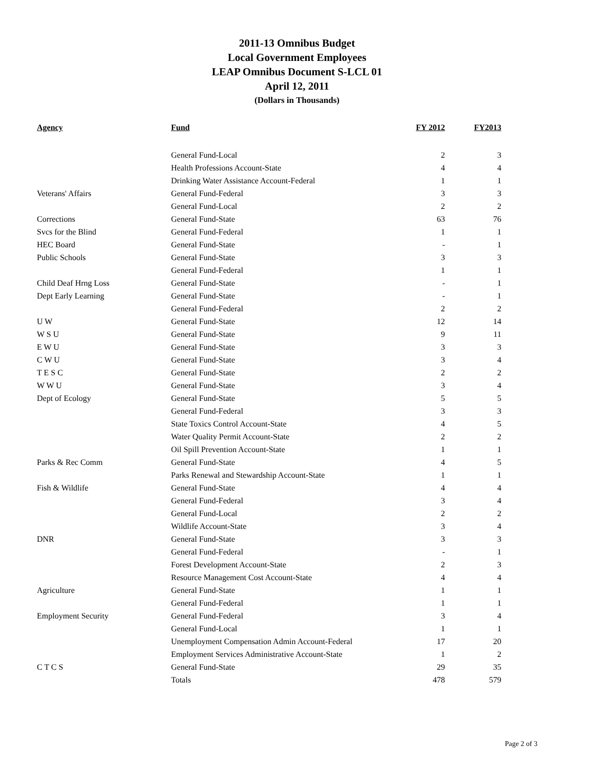2011-13 Omnibus Budget
Local Government Employees
LEAP Omnibus Document S-LCL 01
April 12, 2011
(Dollars in Thousands)
| Agency | Fund | FY 2012 | FY2013 |
| --- | --- | --- | --- |
| | General Fund-Local | 2 | 3 |
| | Health Professions Account-State | 4 | 4 |
| | Drinking Water Assistance Account-Federal | 1 | 1 |
| Veterans' Affairs | General Fund-Federal | 3 | 3 |
| | General Fund-Local | 2 | 2 |
| Corrections | General Fund-State | 63 | 76 |
| Svcs for the Blind | General Fund-Federal | 1 | 1 |
| HEC Board | General Fund-State | - | 1 |
| Public Schools | General Fund-State | 3 | 3 |
| | General Fund-Federal | 1 | 1 |
| Child Deaf Hrng Loss | General Fund-State | - | 1 |
| Dept Early Learning | General Fund-State | - | 1 |
| | General Fund-Federal | 2 | 2 |
| U W | General Fund-State | 12 | 14 |
| W S U | General Fund-State | 9 | 11 |
| E W U | General Fund-State | 3 | 3 |
| C W U | General Fund-State | 3 | 4 |
| T E S C | General Fund-State | 2 | 2 |
| W W U | General Fund-State | 3 | 4 |
| Dept of Ecology | General Fund-State | 5 | 5 |
| | General Fund-Federal | 3 | 3 |
| | State Toxics Control Account-State | 4 | 5 |
| | Water Quality Permit Account-State | 2 | 2 |
| | Oil Spill Prevention Account-State | 1 | 1 |
| Parks & Rec Comm | General Fund-State | 4 | 5 |
| | Parks Renewal and Stewardship Account-State | 1 | 1 |
| Fish & Wildlife | General Fund-State | 4 | 4 |
| | General Fund-Federal | 3 | 4 |
| | General Fund-Local | 2 | 2 |
| | Wildlife Account-State | 3 | 4 |
| DNR | General Fund-State | 3 | 3 |
| | General Fund-Federal | - | 1 |
| | Forest Development Account-State | 2 | 3 |
| | Resource Management Cost Account-State | 4 | 4 |
| Agriculture | General Fund-State | 1 | 1 |
| | General Fund-Federal | 1 | 1 |
| Employment Security | General Fund-Federal | 3 | 4 |
| | General Fund-Local | 1 | 1 |
| | Unemployment Compensation Admin Account-Federal | 17 | 20 |
| | Employment Services Administrative Account-State | 1 | 2 |
| C T C S | General Fund-State | 29 | 35 |
| | Totals | 478 | 579 |
Page 2 of 3